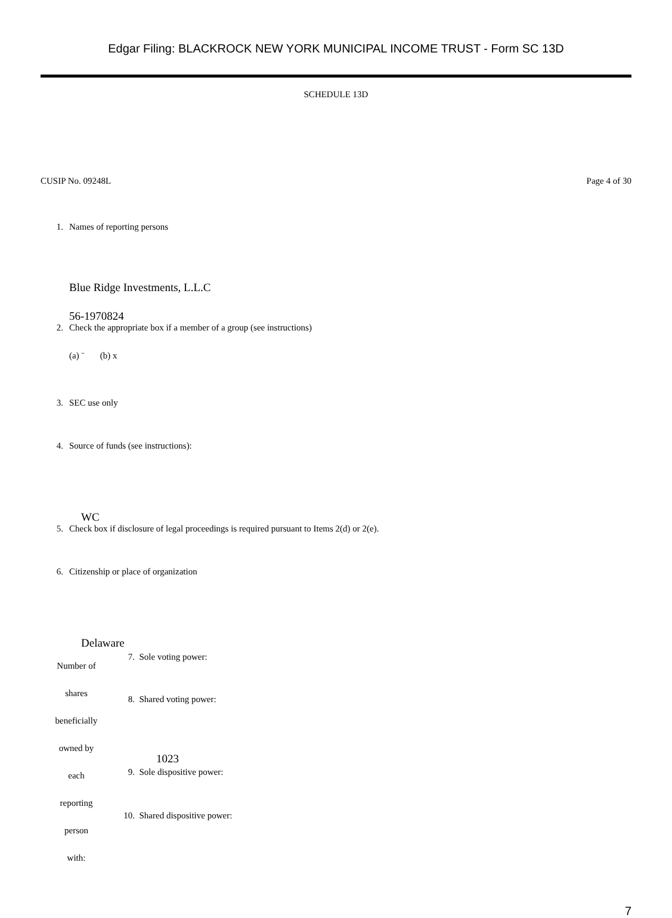Edgar Filing: BLACKROCK NEW YORK MUNICIPAL INCOME TRUST - Form SC 13D
SCHEDULE 13D
CUSIP No. 09248L Page 4 of 30
1. Names of reporting persons
Blue Ridge Investments, L.L.C
56-1970824
2. Check the appropriate box if a member of a group (see instructions)
(a) ¨ (b) x
3. SEC use only
4. Source of funds (see instructions):
WC
5. Check box if disclosure of legal proceedings is required pursuant to Items 2(d) or 2(e).
6. Citizenship or place of organization
Delaware
| Number of shares beneficially owned by each reporting person with: | 7. Sole voting power: |
| | 8. Shared voting power: 1023 |
| | 9. Sole dispositive power: |
| | 10. Shared dispositive power: |
7